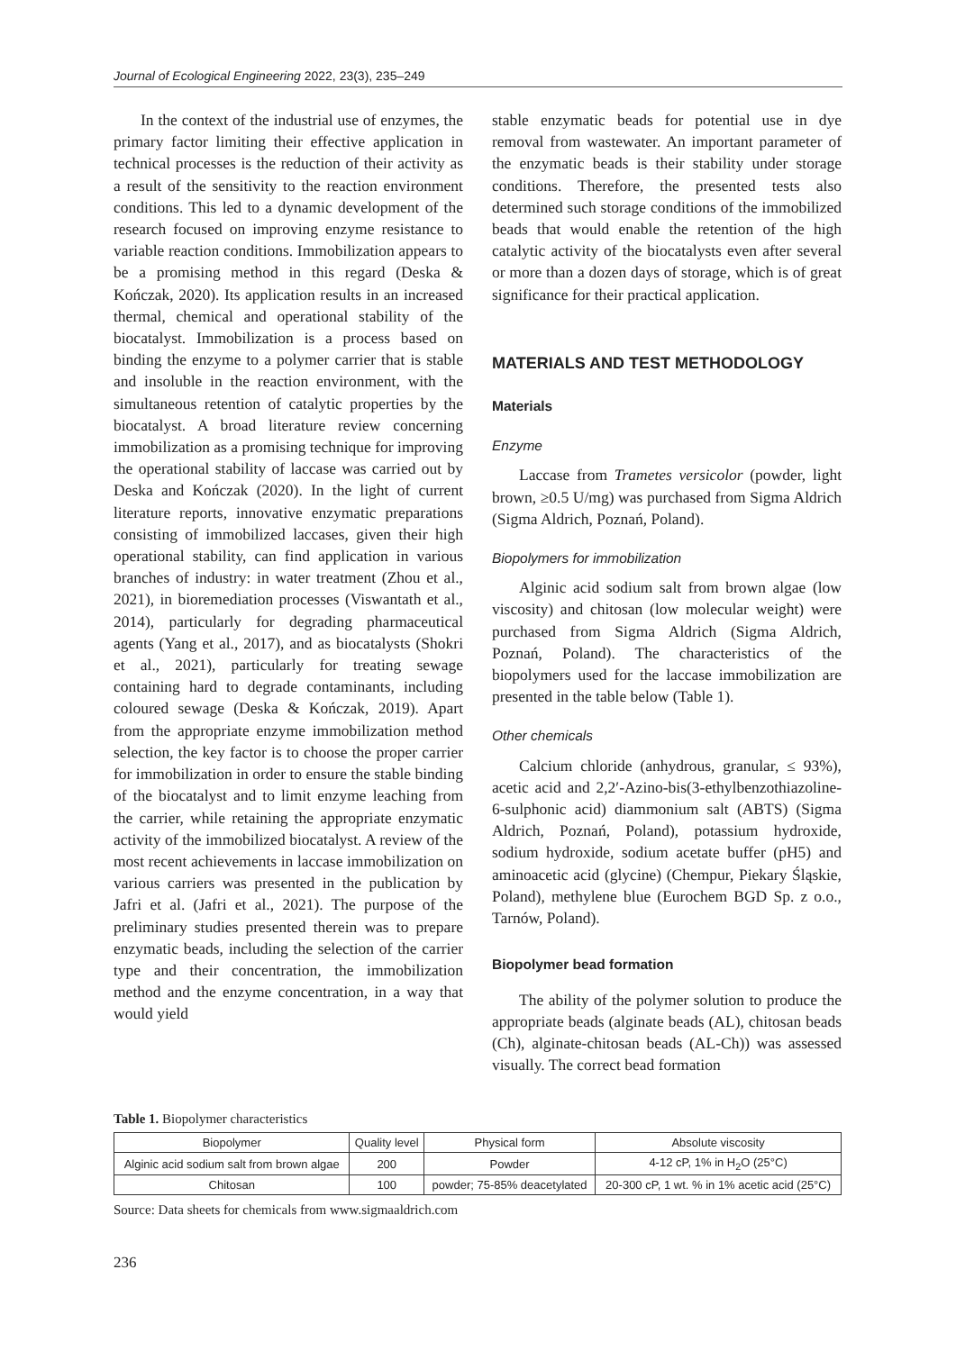Journal of Ecological Engineering 2022, 23(3), 235–249
In the context of the industrial use of enzymes, the primary factor limiting their effective application in technical processes is the reduction of their activity as a result of the sensitivity to the reaction environment conditions. This led to a dynamic development of the research focused on improving enzyme resistance to variable reaction conditions. Immobilization appears to be a promising method in this regard (Deska & Kończak, 2020). Its application results in an increased thermal, chemical and operational stability of the biocatalyst. Immobilization is a process based on binding the enzyme to a polymer carrier that is stable and insoluble in the reaction environment, with the simultaneous retention of catalytic properties by the biocatalyst. A broad literature review concerning immobilization as a promising technique for improving the operational stability of laccase was carried out by Deska and Kończak (2020). In the light of current literature reports, innovative enzymatic preparations consisting of immobilized laccases, given their high operational stability, can find application in various branches of industry: in water treatment (Zhou et al., 2021), in bioremediation processes (Viswantath et al., 2014), particularly for degrading pharmaceutical agents (Yang et al., 2017), and as biocatalysts (Shokri et al., 2021), particularly for treating sewage containing hard to degrade contaminants, including coloured sewage (Deska & Kończak, 2019). Apart from the appropriate enzyme immobilization method selection, the key factor is to choose the proper carrier for immobilization in order to ensure the stable binding of the biocatalyst and to limit enzyme leaching from the carrier, while retaining the appropriate enzymatic activity of the immobilized biocatalyst. A review of the most recent achievements in laccase immobilization on various carriers was presented in the publication by Jafri et al. (Jafri et al., 2021). The purpose of the preliminary studies presented therein was to prepare enzymatic beads, including the selection of the carrier type and their concentration, the immobilization method and the enzyme concentration, in a way that would yield
stable enzymatic beads for potential use in dye removal from wastewater. An important parameter of the enzymatic beads is their stability under storage conditions. Therefore, the presented tests also determined such storage conditions of the immobilized beads that would enable the retention of the high catalytic activity of the biocatalysts even after several or more than a dozen days of storage, which is of great significance for their practical application.
MATERIALS AND TEST METHODOLOGY
Materials
Enzyme
Laccase from Trametes versicolor (powder, light brown, ≥0.5 U/mg) was purchased from Sigma Aldrich (Sigma Aldrich, Poznań, Poland).
Biopolymers for immobilization
Alginic acid sodium salt from brown algae (low viscosity) and chitosan (low molecular weight) were purchased from Sigma Aldrich (Sigma Aldrich, Poznań, Poland). The characteristics of the biopolymers used for the laccase immobilization are presented in the table below (Table 1).
Other chemicals
Calcium chloride (anhydrous, granular, ≤ 93%), acetic acid and 2,2′-Azino-bis(3-ethylbenzothiazoline-6-sulphonic acid) diammonium salt (ABTS) (Sigma Aldrich, Poznań, Poland), potassium hydroxide, sodium hydroxide, sodium acetate buffer (pH5) and aminoacetic acid (glycine) (Chempur, Piekary Śląskie, Poland), methylene blue (Eurochem BGD Sp. z o.o., Tarnów, Poland).
Biopolymer bead formation
The ability of the polymer solution to produce the appropriate beads (alginate beads (AL), chitosan beads (Ch), alginate-chitosan beads (AL-Ch)) was assessed visually. The correct bead formation
Table 1. Biopolymer characteristics
| Biopolymer | Quality level | Physical form | Absolute viscosity |
| --- | --- | --- | --- |
| Alginic acid sodium salt from brown algae | 200 | Powder | 4-12 cP, 1% in H<sub>2</sub>O (25°C) |
| Chitosan | 100 | powder; 75-85% deacetylated | 20-300 cP, 1 wt. % in 1% acetic acid (25°C) |
Source: Data sheets for chemicals from www.sigmaaldrich.com
236